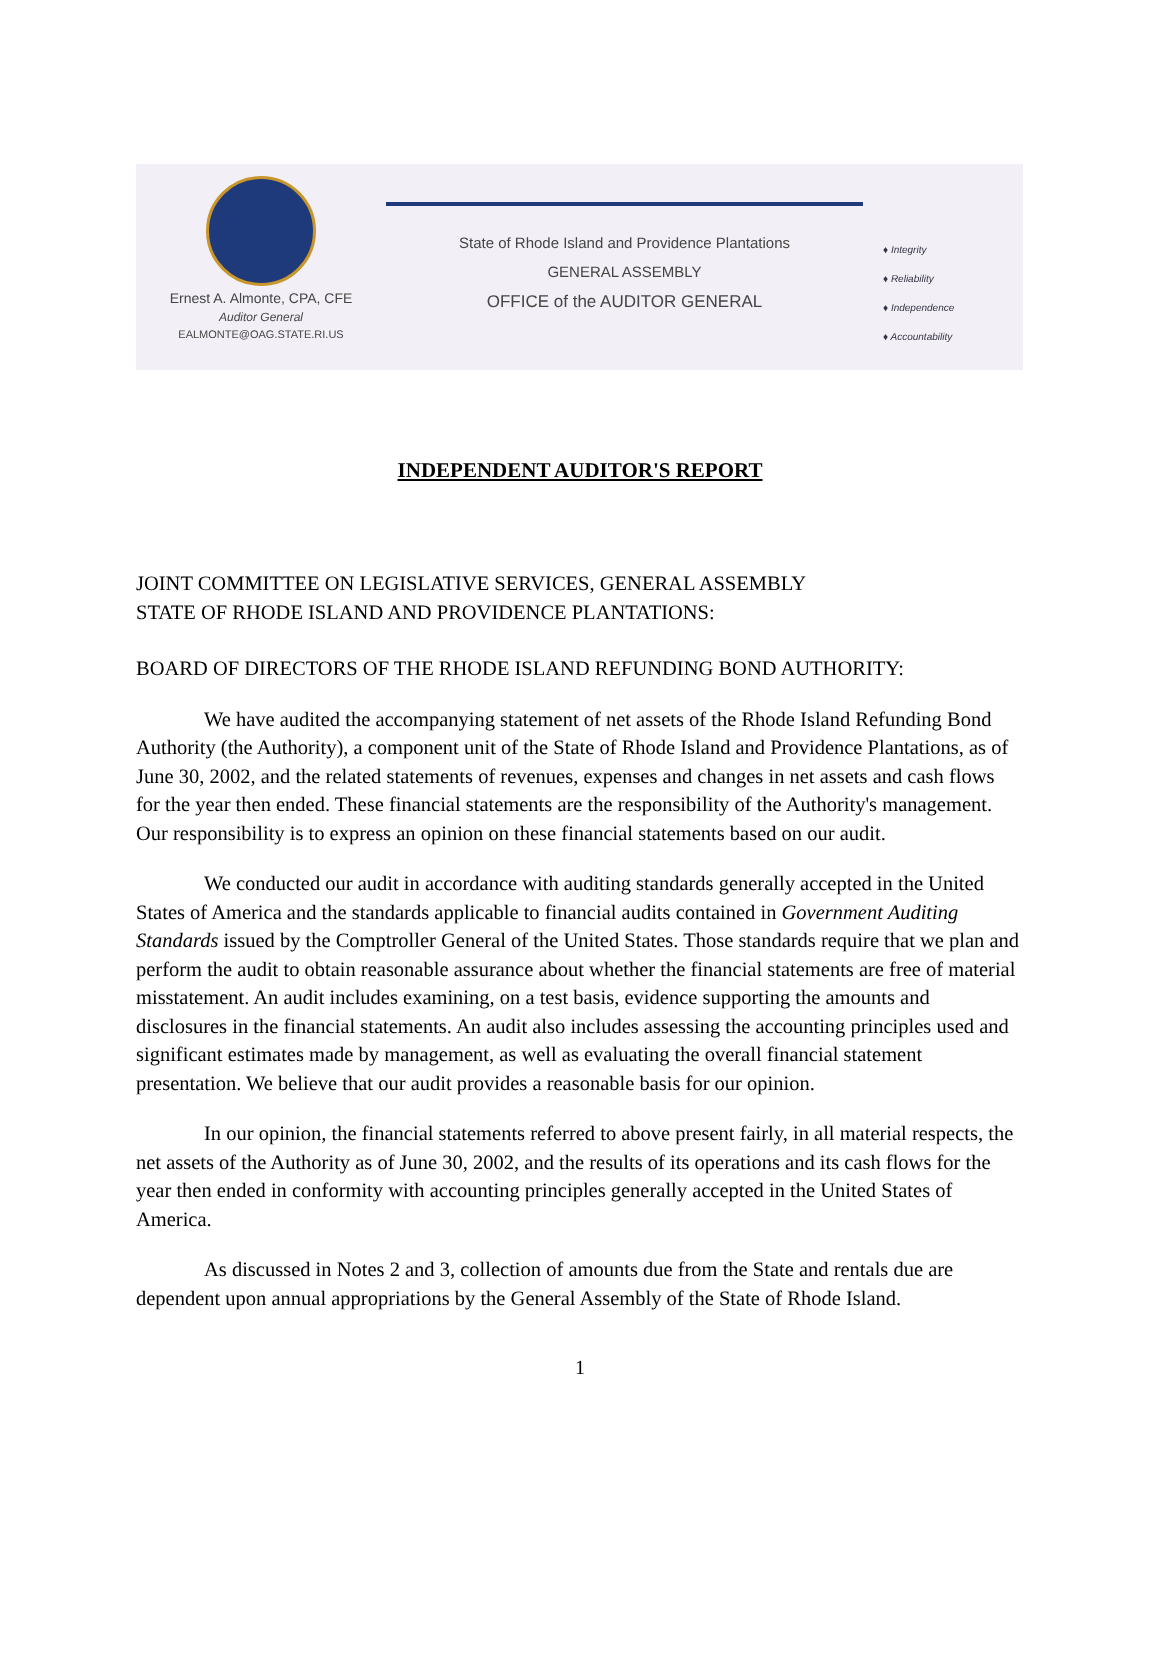Ernest A. Almonte, CPA, CFE
Auditor General
EALMONTE@OAG.STATE.RI.US
State of Rhode Island and Providence Plantations
GENERAL ASSEMBLY
OFFICE of the AUDITOR GENERAL
♦ Integrity
♦ Reliability
♦ Independence
♦ Accountability
INDEPENDENT AUDITOR'S REPORT
JOINT COMMITTEE ON LEGISLATIVE SERVICES, GENERAL ASSEMBLY
STATE OF RHODE ISLAND AND PROVIDENCE PLANTATIONS:
BOARD OF DIRECTORS OF THE RHODE ISLAND REFUNDING BOND AUTHORITY:
We have audited the accompanying statement of net assets of the Rhode Island Refunding Bond Authority (the Authority), a component unit of the State of Rhode Island and Providence Plantations, as of June 30, 2002, and the related statements of revenues, expenses and changes in net assets and cash flows for the year then ended. These financial statements are the responsibility of the Authority's management. Our responsibility is to express an opinion on these financial statements based on our audit.
We conducted our audit in accordance with auditing standards generally accepted in the United States of America and the standards applicable to financial audits contained in Government Auditing Standards issued by the Comptroller General of the United States. Those standards require that we plan and perform the audit to obtain reasonable assurance about whether the financial statements are free of material misstatement. An audit includes examining, on a test basis, evidence supporting the amounts and disclosures in the financial statements. An audit also includes assessing the accounting principles used and significant estimates made by management, as well as evaluating the overall financial statement presentation. We believe that our audit provides a reasonable basis for our opinion.
In our opinion, the financial statements referred to above present fairly, in all material respects, the net assets of the Authority as of June 30, 2002, and the results of its operations and its cash flows for the year then ended in conformity with accounting principles generally accepted in the United States of America.
As discussed in Notes 2 and 3, collection of amounts due from the State and rentals due are dependent upon annual appropriations by the General Assembly of the State of Rhode Island.
1